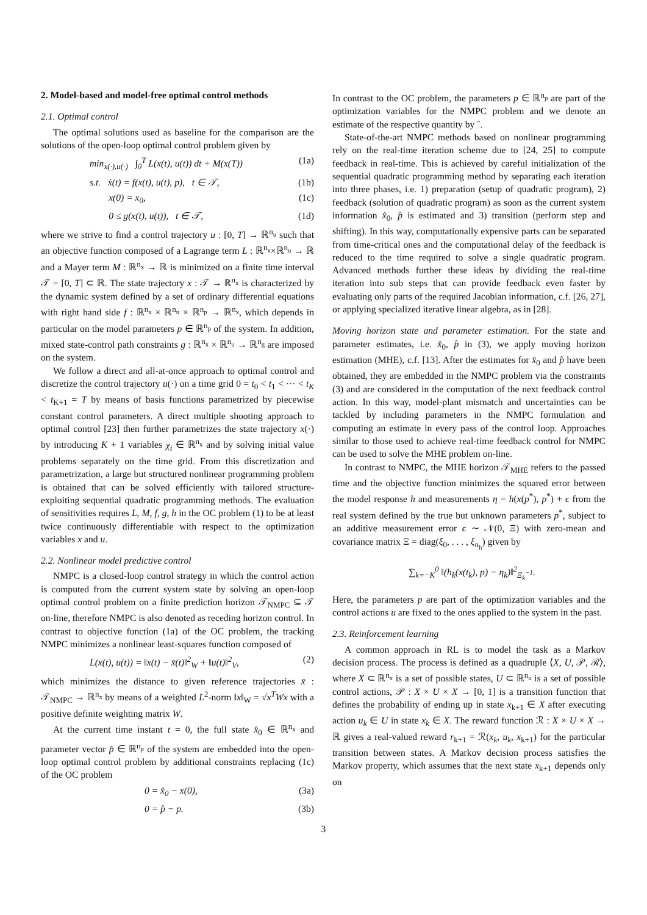2. Model-based and model-free optimal control methods
2.1. Optimal control
The optimal solutions used as baseline for the comparison are the solutions of the open-loop optimal control problem given by
min<sub>x(·),u(·)</sub> ∫<sub>0</sub><sup>T</sup> L(x(t), u(t)) dt + M(x(T)) (1a)
s.t. ẋ(t) = f(x(t), u(t), p), t ∈ 𝒯, (1b)
x(0) = x<sub>0</sub>, (1c)
0 ≤ g(x(t), u(t)), t ∈ 𝒯, (1d)
where we strive to find a control trajectory u : [0, T] → ℝ<sup>n<sub>u</sub></sup> such that an objective function composed of a Lagrange term L : ℝ<sup>n<sub>x</sub></sup>×ℝ<sup>n<sub>u</sub></sup> → ℝ and a Mayer term M : ℝ<sup>n<sub>x</sub></sup> → ℝ is minimized on a finite time interval 𝒯 = [0, T] ⊂ ℝ. The state trajectory x : 𝒯 → ℝ<sup>n<sub>x</sub></sup> is characterized by the dynamic system defined by a set of ordinary differential equations with right hand side f : ℝ<sup>n<sub>x</sub></sup> × ℝ<sup>n<sub>u</sub></sup> × ℝ<sup>n<sub>p</sub></sup> → ℝ<sup>n<sub>x</sub></sup>, which depends in particular on the model parameters p ∈ ℝ<sup>n<sub>p</sub></sup> of the system. In addition, mixed state-control path constraints g : ℝ<sup>n<sub>x</sub></sup> × ℝ<sup>n<sub>u</sub></sup> → ℝ<sup>n<sub>g</sub></sup> are imposed on the system.
We follow a direct and all-at-once approach to optimal control and discretize the control trajectory u(·) on a time grid 0 = t<sub>0</sub> < t<sub>1</sub> < ··· < t<sub>K</sub> < t<sub>K+1</sub> = T by means of basis functions parametrized by piecewise constant control parameters. A direct multiple shooting approach to optimal control [23] then further parametrizes the state trajectory x(·) by introducing K + 1 variables χ<sub>i</sub> ∈ ℝ<sup>n<sub>x</sub></sup> and by solving initial value problems separately on the time grid. From this discretization and parametrization, a large but structured nonlinear programming problem is obtained that can be solved efficiently with tailored structure-exploiting sequential quadratic programming methods. The evaluation of sensitivities requires L, M, f, g, h in the OC problem (1) to be at least twice continuously differentiable with respect to the optimization variables x and u.
2.2. Nonlinear model predictive control
NMPC is a closed-loop control strategy in which the control action is computed from the current system state by solving an open-loop optimal control problem on a finite prediction horizon 𝒯<sub>NMPC</sub> ⊆ 𝒯 on-line, therefore NMPC is also denoted as receding horizon control. In contrast to objective function (1a) of the OC problem, the tracking NMPC minimizes a nonlinear least-squares function composed of
L(x(t), u(t)) = ‖x(t) − x̄(t)‖<sup>2</sup><sub>W</sub> + ‖u(t)‖<sup>2</sup><sub>V</sub>, (2)
which minimizes the distance to given reference trajectories x̄ : 𝒯<sub>NMPC</sub> → ℝ<sup>n<sub>x</sub></sup> by means of a weighted L<sup>2</sup>-norm ‖x‖<sub>W</sub> = √x<sup>T</sup>Wx with a positive definite weighting matrix W.
At the current time instant t = 0, the full state x̂<sub>0</sub> ∈ ℝ<sup>n<sub>x</sub></sup> and parameter vector p̂ ∈ ℝ<sup>n<sub>p</sub></sup> of the system are embedded into the open-loop optimal control problem by additional constraints replacing (1c) of the OC problem
0 = x̂<sub>0</sub> − x(0), (3a)
0 = p̂ − p. (3b)
In contrast to the OC problem, the parameters p ∈ ℝ<sup>n<sub>p</sub></sup> are part of the optimization variables for the NMPC problem and we denote an estimate of the respective quantity by ˆ.
State-of-the-art NMPC methods based on nonlinear programming rely on the real-time iteration scheme due to [24, 25] to compute feedback in real-time. This is achieved by careful initialization of the sequential quadratic programming method by separating each iteration into three phases, i.e. 1) preparation (setup of quadratic program), 2) feedback (solution of quadratic program) as soon as the current system information x̂<sub>0</sub>, p̂ is estimated and 3) transition (perform step and shifting). In this way, computationally expensive parts can be separated from time-critical ones and the computational delay of the feedback is reduced to the time required to solve a single quadratic program. Advanced methods further these ideas by dividing the real-time iteration into sub steps that can provide feedback even faster by evaluating only parts of the required Jacobian information, c.f. [26, 27], or applying specialized iterative linear algebra, as in [28].
Moving horizon state and parameter estimation. For the state and parameter estimates, i.e. x̂<sub>0</sub>, p̂ in (3), we apply moving horizon estimation (MHE), c.f. [13]. After the estimates for x̂<sub>0</sub> and p̂ have been obtained, they are embedded in the NMPC problem via the constraints (3) and are considered in the computation of the next feedback control action. In this way, model-plant mismatch and uncertainties can be tackled by including parameters in the NMPC formulation and computing an estimate in every pass of the control loop. Approaches similar to those used to achieve real-time feedback control for NMPC can be used to solve the MHE problem on-line.
In contrast to NMPC, the MHE horizon 𝒯<sub>MHE</sub> refers to the passed time and the objective function minimizes the squared error between the model response h and measurements η = h(x(p<sup>*</sup>), p<sup>*</sup>) + ϵ from the real system defined by the true but unknown parameters p<sup>*</sup>, subject to an additive measurement error ϵ ∼ 𝒩(0, Ξ) with zero-mean and covariance matrix Ξ = diag(ξ<sub>0</sub>, . . . , ξ<sub>n<sub>h</sub></sub>) given by
∑<sub>k=−K</sub><sup>0</sup> ‖(h<sub>k</sub>(x(t<sub>k</sub>), p) − η<sub>k</sub>)‖<sup>2</sup><sub>Ξ<sub>k</sub><sup>−1</sup></sub>.
Here, the parameters p are part of the optimization variables and the control actions u are fixed to the ones applied to the system in the past.
2.3. Reinforcement learning
A common approach in RL is to model the task as a Markov decision process. The process is defined as a quadruple ⟨X, U, 𝒫, ℛ⟩, where X ⊂ ℝ<sup>n<sub>x</sub></sup> is a set of possible states, U ⊂ ℝ<sup>n<sub>u</sub></sup> is a set of possible control actions, 𝒫 : X × U × X → [0, 1] is a transition function that defines the probability of ending up in state x<sub>k+1</sub> ∈ X after executing action u<sub>k</sub> ∈ U in state x<sub>k</sub> ∈ X. The reward function ℛ : X × U × X → ℝ gives a real-valued reward r<sub>k+1</sub> = ℛ(x<sub>k</sub>, u<sub>k</sub>, x<sub>k+1</sub>) for the particular transition between states. A Markov decision process satisfies the Markov property, which assumes that the next state x<sub>k+1</sub> depends only on
3